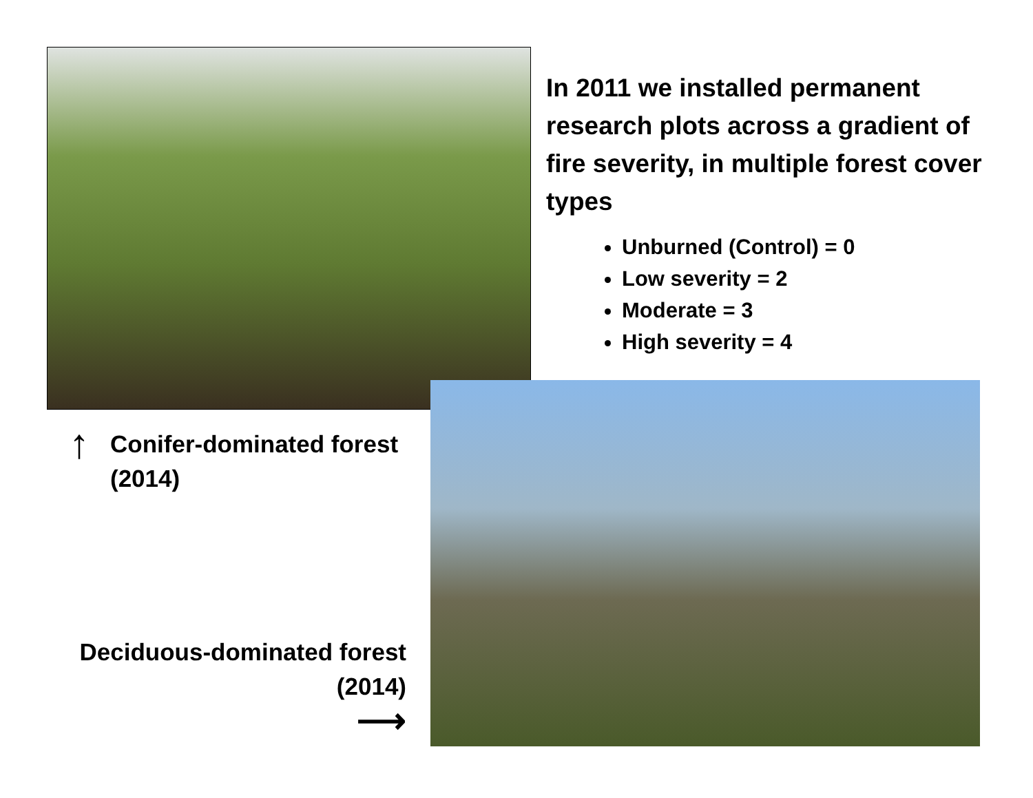In 2011 we installed permanent research plots across a gradient of fire severity, in multiple forest cover types
Unburned (Control) = 0
Low severity = 2
Moderate = 3
High severity = 4
↑ Conifer-dominated forest
(2014)
Deciduous-dominated forest
(2014)
⟶